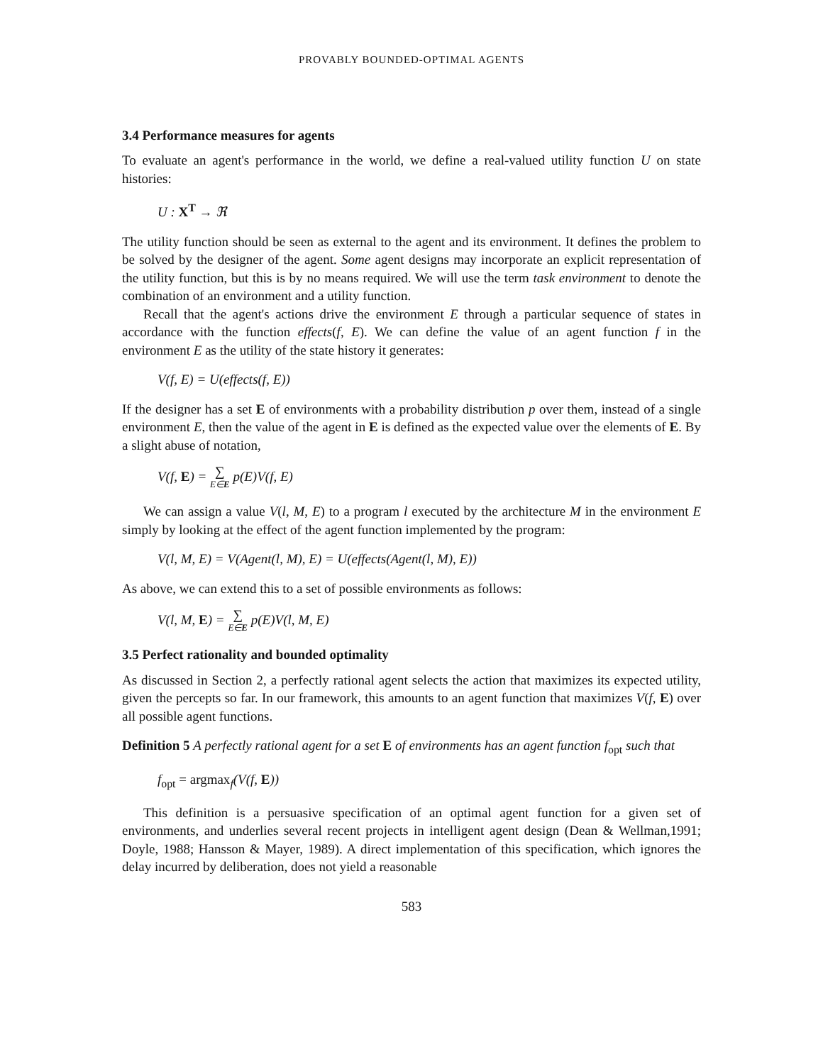PROVABLY BOUNDED-OPTIMAL AGENTS
3.4 Performance measures for agents
To evaluate an agent's performance in the world, we define a real-valued utility function U on state histories:
U : X<sup>T</sup> → ℜ
The utility function should be seen as external to the agent and its environment. It defines the problem to be solved by the designer of the agent. Some agent designs may incorporate an explicit representation of the utility function, but this is by no means required. We will use the term task environment to denote the combination of an environment and a utility function.
Recall that the agent's actions drive the environment E through a particular sequence of states in accordance with the function effects(f, E). We can define the value of an agent function f in the environment E as the utility of the state history it generates:
V(f, E) = U(effects(f, E))
If the designer has a set E of environments with a probability distribution p over them, instead of a single environment E, then the value of the agent in E is defined as the expected value over the elements of E. By a slight abuse of notation,
V(f, E) = ∑ E∈E p(E)V(f, E)
We can assign a value V(l, M, E) to a program l executed by the architecture M in the environment E simply by looking at the effect of the agent function implemented by the program:
V(l, M, E) = V(Agent(l, M), E) = U(effects(Agent(l, M), E))
As above, we can extend this to a set of possible environments as follows:
V(l, M, E) = ∑ E∈E p(E)V(l, M, E)
3.5 Perfect rationality and bounded optimality
As discussed in Section 2, a perfectly rational agent selects the action that maximizes its expected utility, given the percepts so far. In our framework, this amounts to an agent function that maximizes V(f, E) over all possible agent functions.
Definition 5 A perfectly rational agent for a set E of environments has an agent function f<sub>opt</sub> such that
f<sub>opt</sub> = argmax<sub>f</sub>(V(f, E))
This definition is a persuasive specification of an optimal agent function for a given set of environments, and underlies several recent projects in intelligent agent design (Dean & Wellman,1991; Doyle, 1988; Hansson & Mayer, 1989). A direct implementation of this specification, which ignores the delay incurred by deliberation, does not yield a reasonable
583